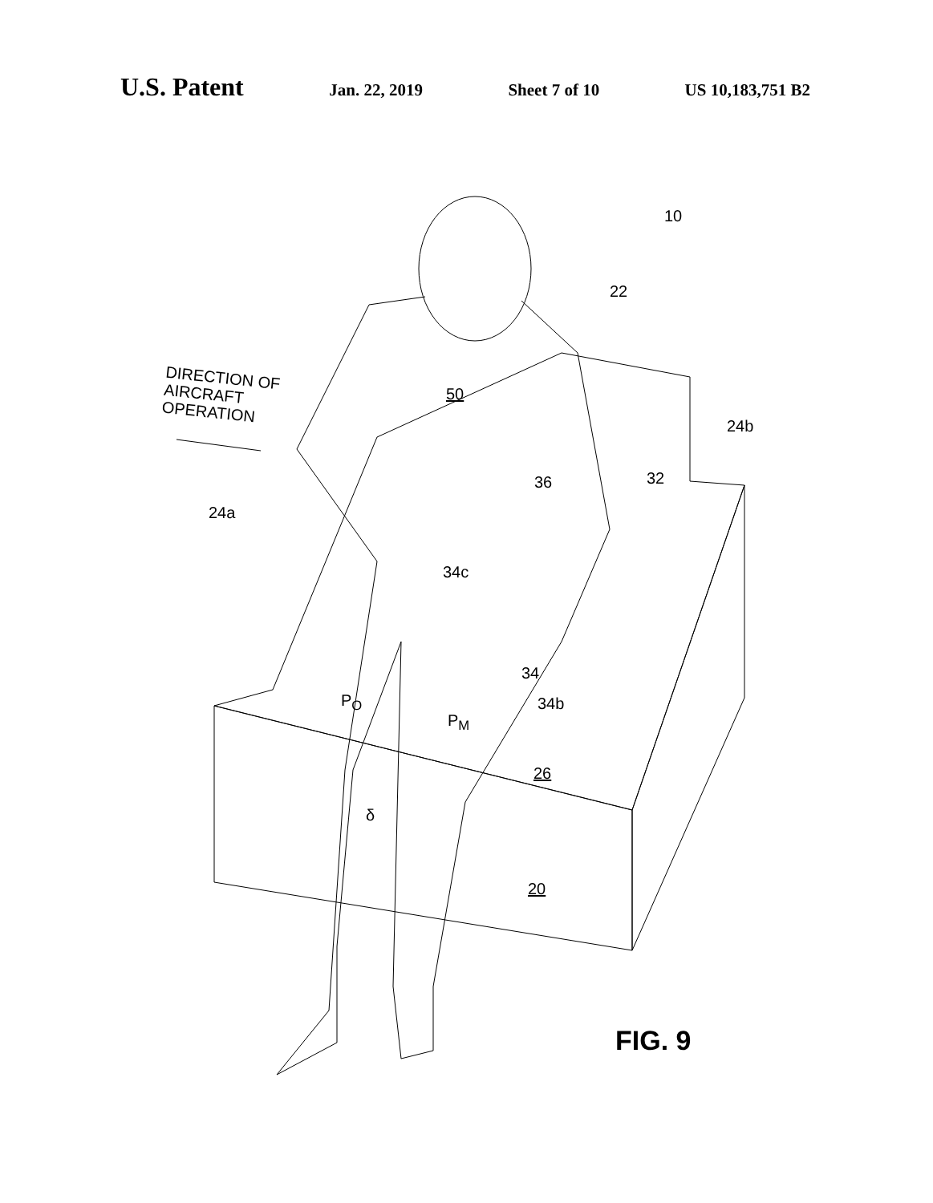U.S. Patent Jan. 22, 2019 Sheet 7 of 10 US 10,183,751 B2
10
22
DIRECTION OF
AIRCRAFT
OPERATION
50
24b
36 32
24a
34c
34
34b
P<sub>O</sub>
P<sub>M</sub>
26
δ
20
FIG. 9